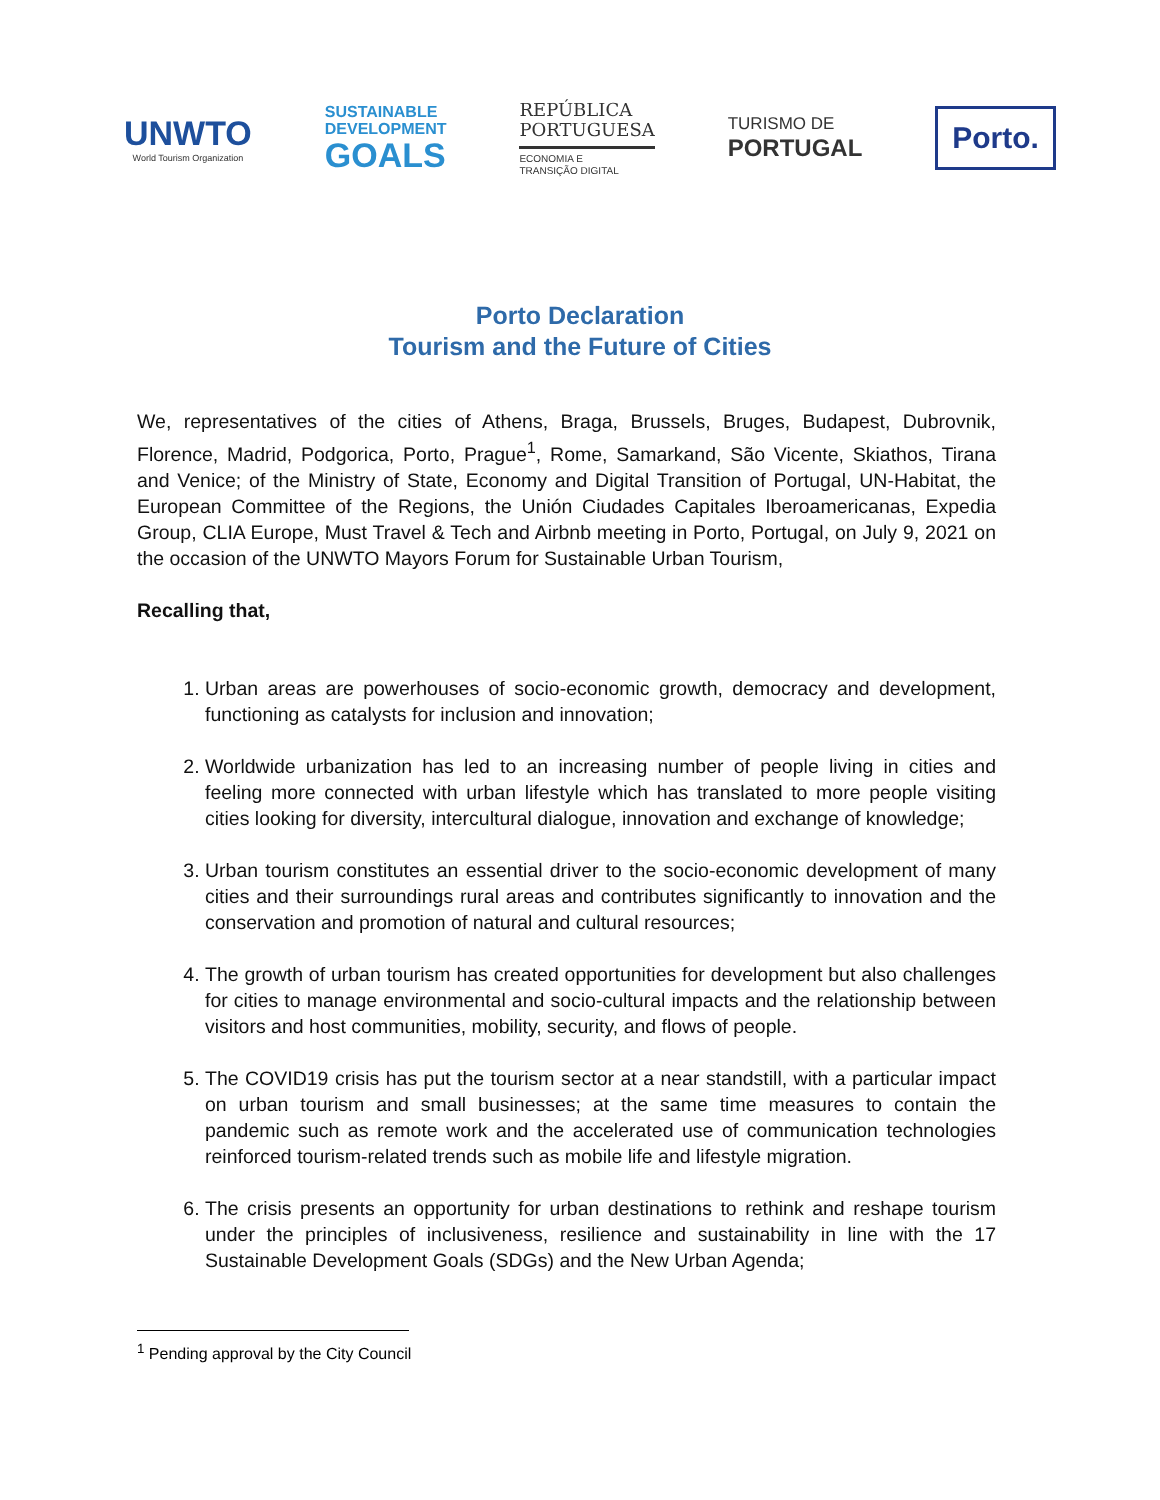UNWTO
World Tourism Organization
SUSTAINABLE
DEVELOPMENT
GOALS
REPÚBLICA
PORTUGUESA
ECONOMIA E
TRANSIÇÃO DIGITAL
TURISMO DE
PORTUGAL
Porto.
Porto Declaration
Tourism and the Future of Cities
We, representatives of the cities of Athens, Braga, Brussels, Bruges, Budapest, Dubrovnik, Florence, Madrid, Podgorica, Porto, Prague<sup>1</sup>, Rome, Samarkand, São Vicente, Skiathos, Tirana and Venice; of the Ministry of State, Economy and Digital Transition of Portugal, UN-Habitat, the European Committee of the Regions, the Unión Ciudades Capitales Iberoamericanas, Expedia Group, CLIA Europe, Must Travel & Tech and Airbnb meeting in Porto, Portugal, on July 9, 2021 on the occasion of the UNWTO Mayors Forum for Sustainable Urban Tourism,
Recalling that,
1. Urban areas are powerhouses of socio-economic growth, democracy and development, functioning as catalysts for inclusion and innovation;
2. Worldwide urbanization has led to an increasing number of people living in cities and feeling more connected with urban lifestyle which has translated to more people visiting cities looking for diversity, intercultural dialogue, innovation and exchange of knowledge;
3. Urban tourism constitutes an essential driver to the socio-economic development of many cities and their surroundings rural areas and contributes significantly to innovation and the conservation and promotion of natural and cultural resources;
4. The growth of urban tourism has created opportunities for development but also challenges for cities to manage environmental and socio-cultural impacts and the relationship between visitors and host communities, mobility, security, and flows of people.
5. The COVID19 crisis has put the tourism sector at a near standstill, with a particular impact on urban tourism and small businesses; at the same time measures to contain the pandemic such as remote work and the accelerated use of communication technologies reinforced tourism-related trends such as mobile life and lifestyle migration.
6. The crisis presents an opportunity for urban destinations to rethink and reshape tourism under the principles of inclusiveness, resilience and sustainability in line with the 17 Sustainable Development Goals (SDGs) and the New Urban Agenda;
<sup>1</sup> Pending approval by the City Council